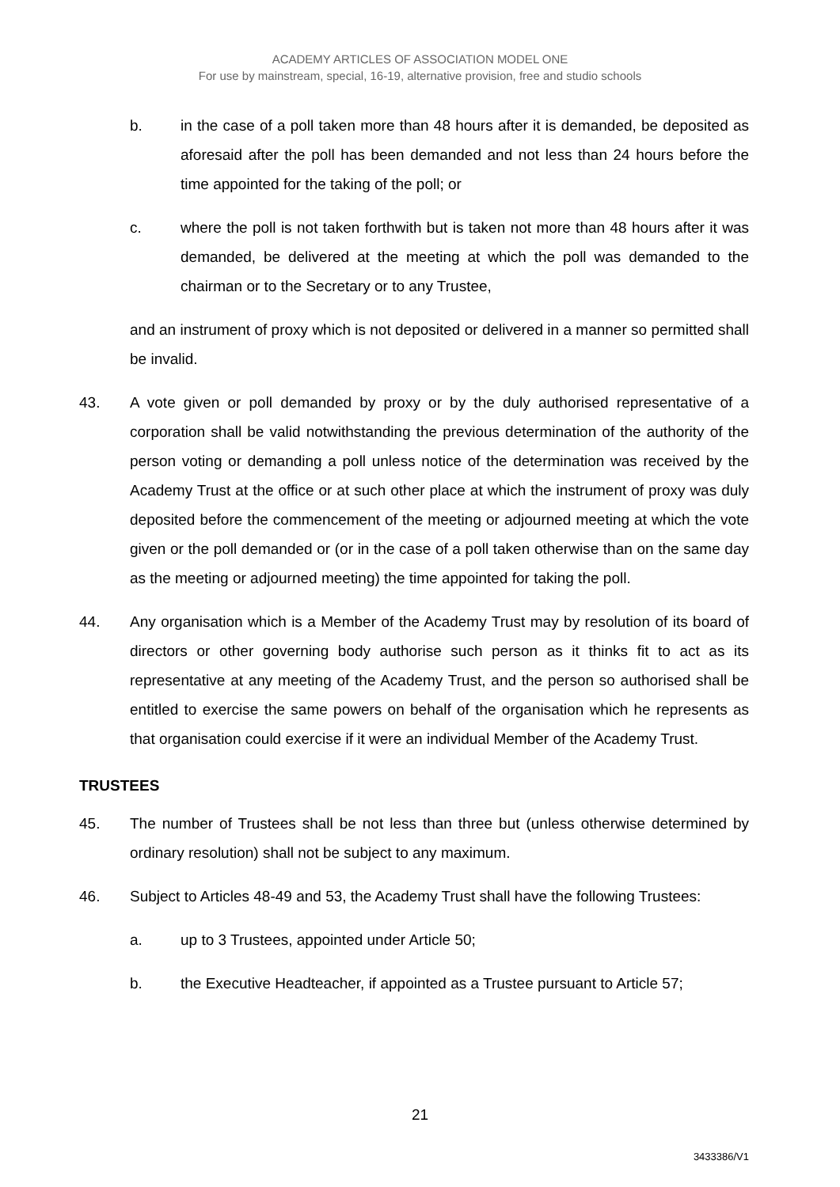ACADEMY ARTICLES OF ASSOCIATION MODEL ONE
For use by mainstream, special, 16-19, alternative provision, free and studio schools
b. in the case of a poll taken more than 48 hours after it is demanded, be deposited as aforesaid after the poll has been demanded and not less than 24 hours before the time appointed for the taking of the poll; or
c. where the poll is not taken forthwith but is taken not more than 48 hours after it was demanded, be delivered at the meeting at which the poll was demanded to the chairman or to the Secretary or to any Trustee,
and an instrument of proxy which is not deposited or delivered in a manner so permitted shall be invalid.
43. A vote given or poll demanded by proxy or by the duly authorised representative of a corporation shall be valid notwithstanding the previous determination of the authority of the person voting or demanding a poll unless notice of the determination was received by the Academy Trust at the office or at such other place at which the instrument of proxy was duly deposited before the commencement of the meeting or adjourned meeting at which the vote given or the poll demanded or (or in the case of a poll taken otherwise than on the same day as the meeting or adjourned meeting) the time appointed for taking the poll.
44. Any organisation which is a Member of the Academy Trust may by resolution of its board of directors or other governing body authorise such person as it thinks fit to act as its representative at any meeting of the Academy Trust, and the person so authorised shall be entitled to exercise the same powers on behalf of the organisation which he represents as that organisation could exercise if it were an individual Member of the Academy Trust.
TRUSTEES
45. The number of Trustees shall be not less than three but (unless otherwise determined by ordinary resolution) shall not be subject to any maximum.
46. Subject to Articles 48-49 and 53, the Academy Trust shall have the following Trustees:
a. up to 3 Trustees, appointed under Article 50;
b. the Executive Headteacher, if appointed as a Trustee pursuant to Article 57;
21
3433386/V1